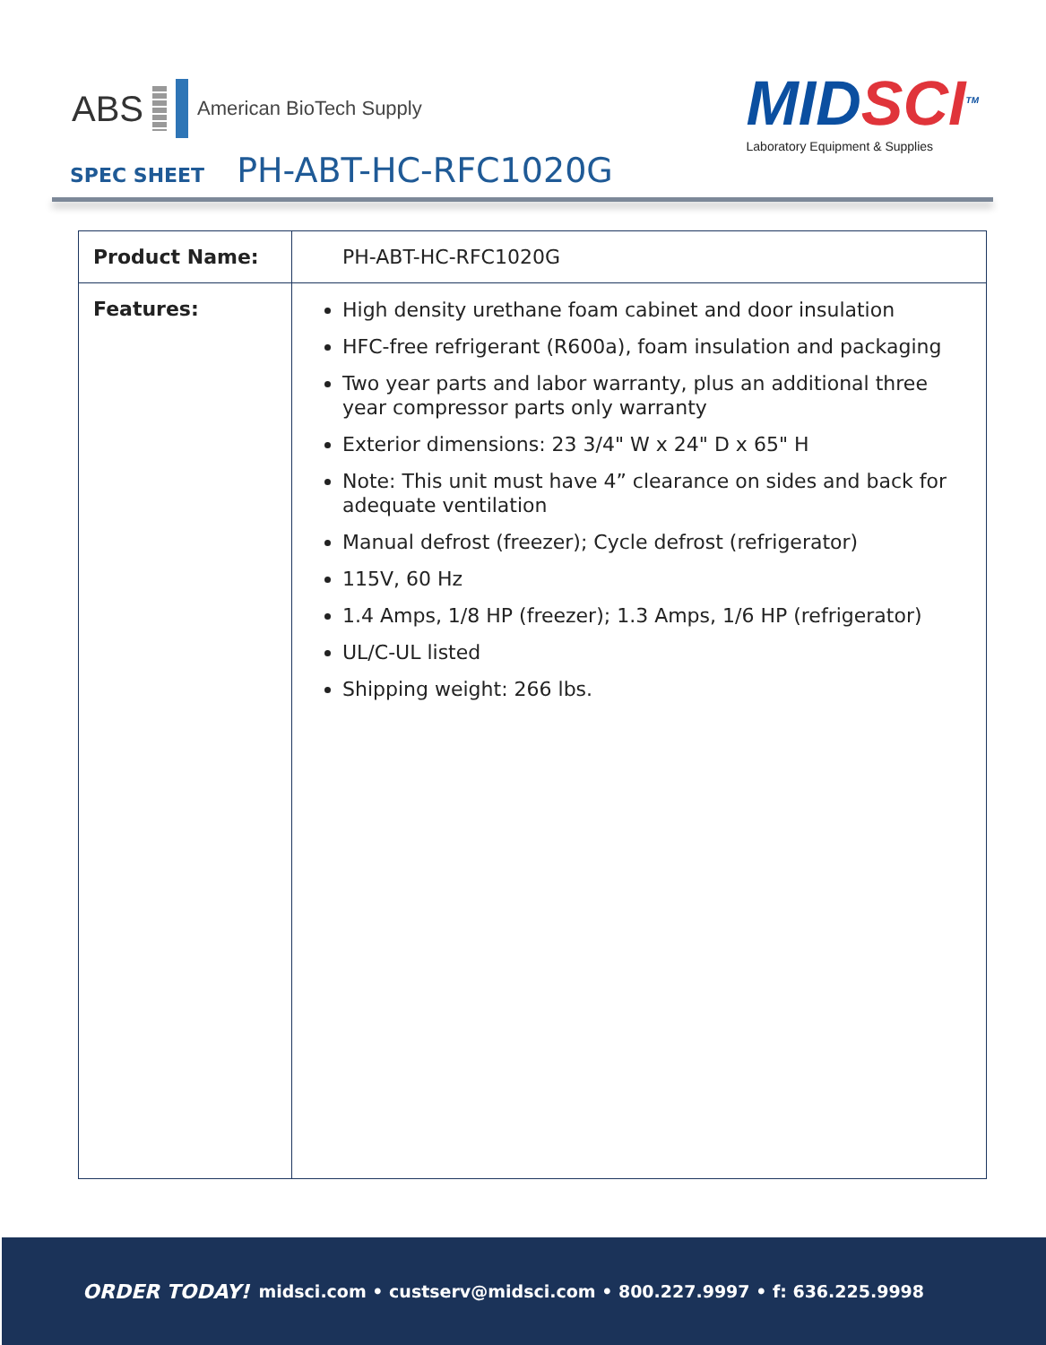ABS American BioTech Supply
MIDSCI<sup>TM</sup>
Laboratory Equipment & Supplies
SPEC SHEET PH-ABT-HC-RFC1020G
| Product Name: | PH-ABT-HC-RFC1020G |
| Features: | High density urethane foam cabinet and door insulation HFC-free refrigerant (R600a), foam insulation and packaging Two year parts and labor warranty, plus an additional three year compressor parts only warranty Exterior dimensions: 23 3/4" W x 24" D x 65" H Note: This unit must have 4” clearance on sides and back for adequate ventilation Manual defrost (freezer); Cycle defrost (refrigerator) 115V, 60 Hz 1.4 Amps, 1/8 HP (freezer); 1.3 Amps, 1/6 HP (refrigerator) UL/C-UL listed Shipping weight: 266 lbs. |
ORDER TODAY! midsci.com • custserv@midsci.com • 800.227.9997 • f: 636.225.9998